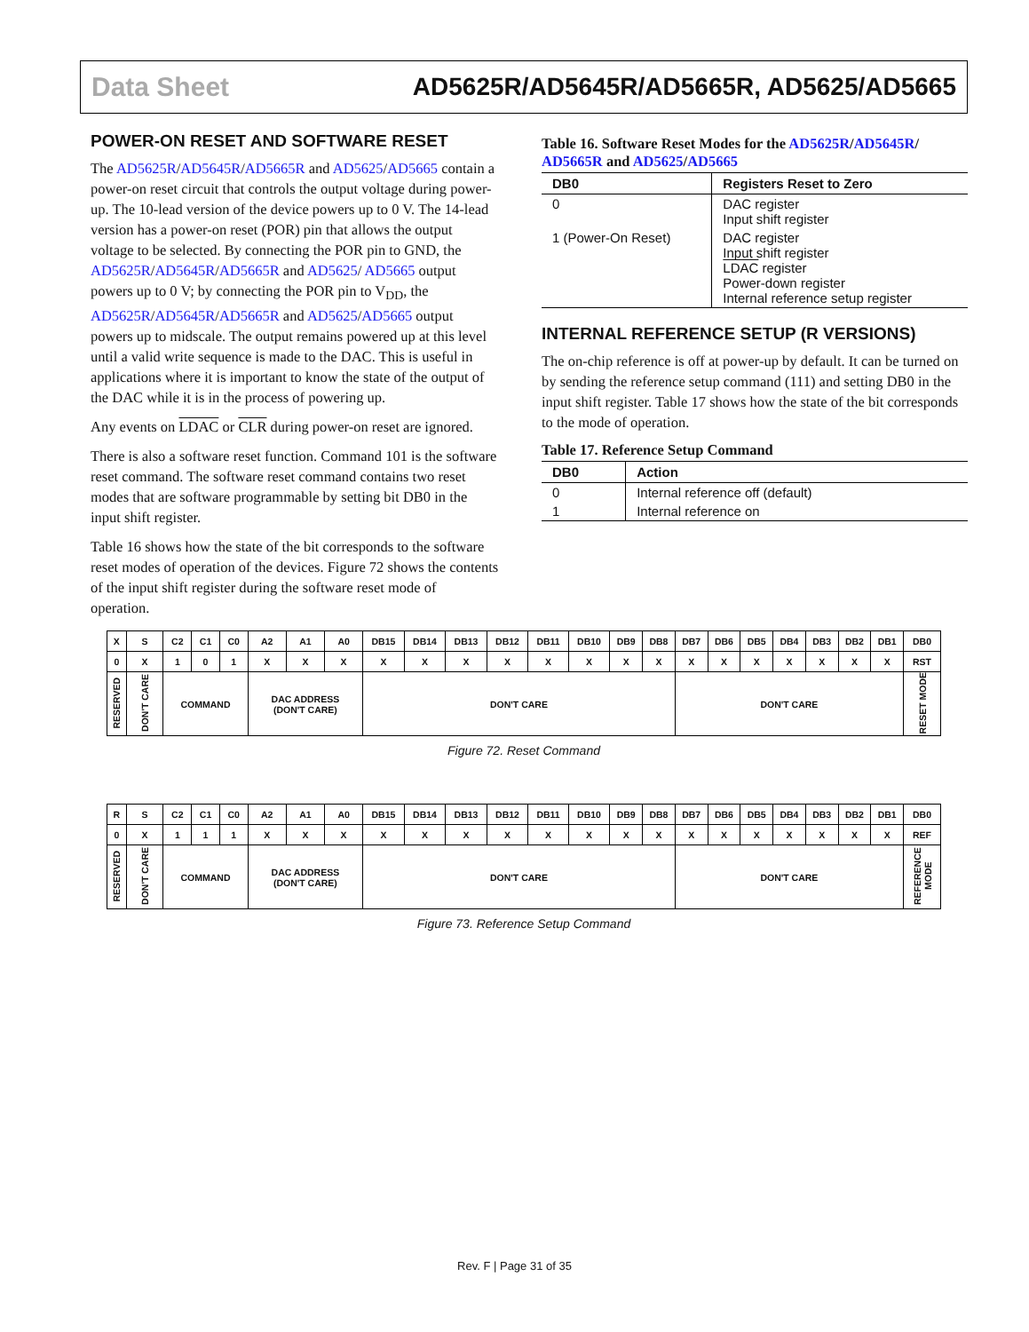Data Sheet AD5625R/AD5645R/AD5665R, AD5625/AD5665
POWER-ON RESET AND SOFTWARE RESET
The AD5625R/AD5645R/AD5665R and AD5625/AD5665 contain a power-on reset circuit that controls the output voltage during power-up. The 10-lead version of the device powers up to 0 V. The 14-lead version has a power-on reset (POR) pin that allows the output voltage to be selected. By connecting the POR pin to GND, the AD5625R/AD5645R/AD5665R and AD5625/ AD5665 output powers up to 0 V; by connecting the POR pin to V<sub>DD</sub>, the AD5625R/AD5645R/AD5665R and AD5625/AD5665 output powers up to midscale. The output remains powered up at this level until a valid write sequence is made to the DAC. This is useful in applications where it is important to know the state of the output of the DAC while it is in the process of powering up.
Any events on LDAC or CLR during power-on reset are ignored.
There is also a software reset function. Command 101 is the software reset command. The software reset command contains two reset modes that are software programmable by setting bit DB0 in the input shift register.
Table 16 shows how the state of the bit corresponds to the software reset modes of operation of the devices. Figure 72 shows the contents of the input shift register during the software reset mode of operation.
Table 16. Software Reset Modes for the AD5625R/AD5645R/ AD5665R and AD5625/AD5665
| DB0 | Registers Reset to Zero |
| --- | --- |
| 0 | DAC register Input shift register |
| 1 (Power-On Reset) | DAC register Input shift register LDAC register Power-down register Internal reference setup register |
INTERNAL REFERENCE SETUP (R VERSIONS)
The on-chip reference is off at power-up by default. It can be turned on by sending the reference setup command (111) and setting DB0 in the input shift register. Table 17 shows how the state of the bit corresponds to the mode of operation.
Table 17. Reference Setup Command
| DB0 | Action |
| --- | --- |
| 0 | Internal reference off (default) |
| 1 | Internal reference on |
| X | S | C2 | C1 | C0 | A2 | A1 | A0 | DB15 | DB14 | DB13 | DB12 | DB11 | DB10 | DB9 | DB8 | DB7 | DB6 | DB5 | DB4 | DB3 | DB2 | DB1 | DB0 |
| 0 | X | 1 | 0 | 1 | X | X | X | X | X | X | X | X | X | X | X | X | X | X | X | X | X | X | RST |
| RESERVED | DON'T CARE | COMMAND | | | DAC ADDRESS (DON'T CARE) | | | DON'T CARE | | | | | | | | DON'T CARE | | | | | | | RESET MODE |
Figure 72. Reset Command
| R | S | C2 | C1 | C0 | A2 | A1 | A0 | DB15 | DB14 | DB13 | DB12 | DB11 | DB10 | DB9 | DB8 | DB7 | DB6 | DB5 | DB4 | DB3 | DB2 | DB1 | DB0 |
| 0 | X | 1 | 1 | 1 | X | X | X | X | X | X | X | X | X | X | X | X | X | X | X | X | X | X | REF |
| RESERVED | DON'T CARE | COMMAND | | | DAC ADDRESS (DON'T CARE) | | | DON'T CARE | | | | | | | | DON'T CARE | | | | | | | REFERENCE MODE |
Figure 73. Reference Setup Command
Rev. F | Page 31 of 35